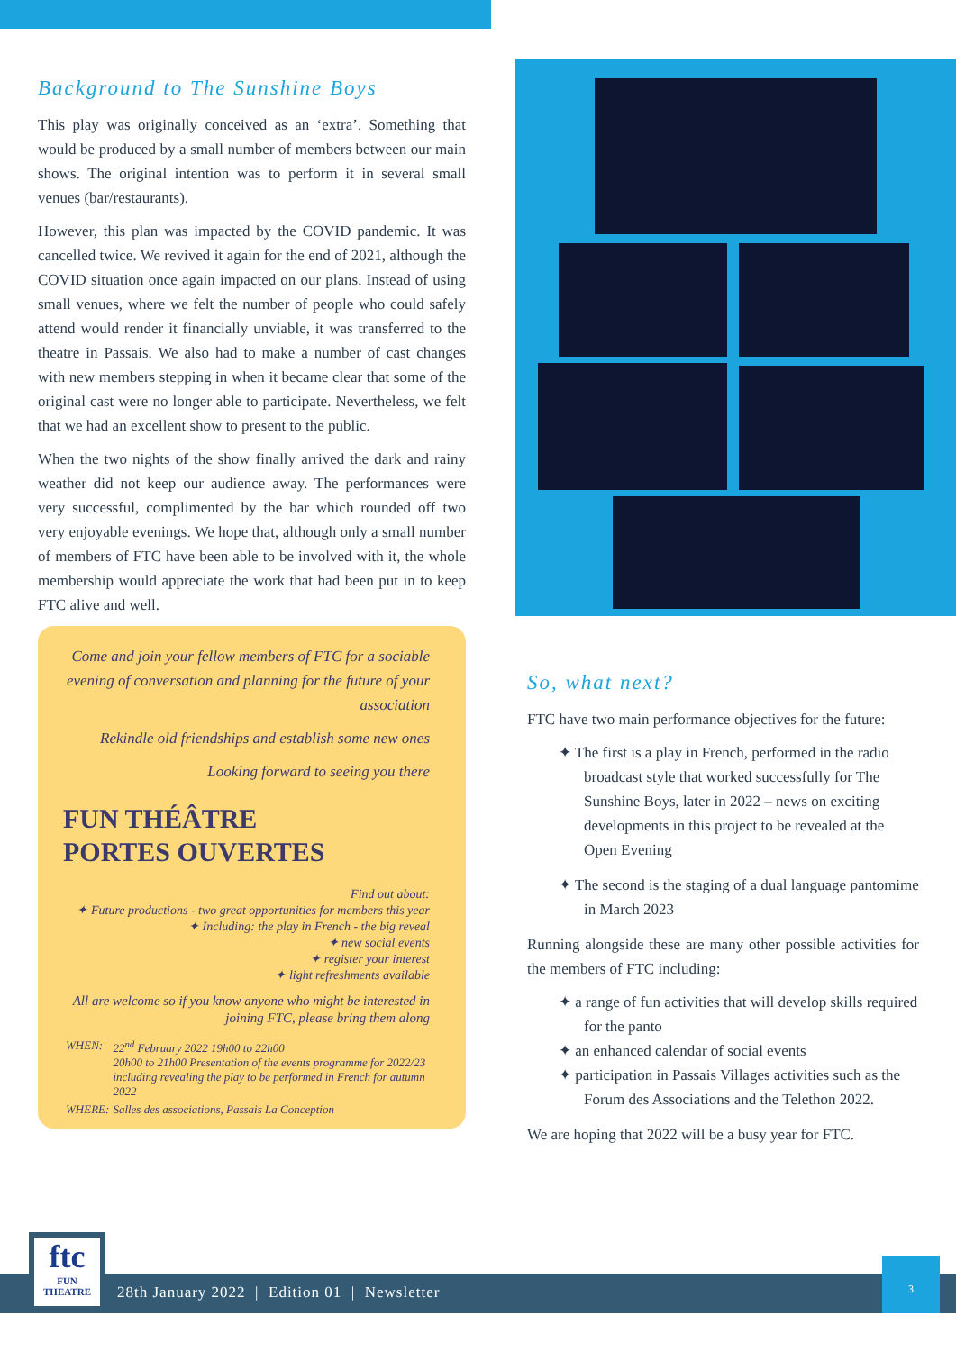Background to The Sunshine Boys
This play was originally conceived as an ‘extra’. Something that would be produced by a small number of members between our main shows. The original intention was to perform it in several small venues (bar/restaurants).
However, this plan was impacted by the COVID pandemic. It was cancelled twice. We revived it again for the end of 2021, although the COVID situation once again impacted on our plans. Instead of using small venues, where we felt the number of people who could safely attend would render it financially unviable, it was transferred to the theatre in Passais. We also had to make a number of cast changes with new members stepping in when it became clear that some of the original cast were no longer able to participate. Nevertheless, we felt that we had an excellent show to present to the public.
When the two nights of the show finally arrived the dark and rainy weather did not keep our audience away. The performances were very successful, complimented by the bar which rounded off two very enjoyable evenings. We hope that, although only a small number of members of FTC have been able to be involved with it, the whole membership would appreciate the work that had been put in to keep FTC alive and well.
Come and join your fellow members of FTC for a sociable evening of conversation and planning for the future of your association
Rekindle old friendships and establish some new ones
Looking forward to seeing you there
FUN THÉÂTRE
PORTES OUVERTES
Find out about:
✦ Future productions - two great opportunities for members this year
✦ Including: the play in French - the big reveal
✦ new social events
✦ register your interest
✦ light refreshments available
All are welcome so if you know anyone who might be interested in joining FTC, please bring them along
| WHEN: | 22<sup>nd</sup> February 2022 19h00 to 22h00 20h00 to 21h00 Presentation of the events programme for 2022/23 including revealing the play to be performed in French for autumn 2022 |
| WHERE: | Salles des associations, Passais La Conception |
So, what next?
FTC have two main performance objectives for the future:
✦ The first is a play in French, performed in the radio broadcast style that worked successfully for The Sunshine Boys, later in 2022 – news on exciting developments in this project to be revealed at the Open Evening
✦ The second is the staging of a dual language pantomime in March 2023
Running alongside these are many other possible activities for the members of FTC including:
✦ a range of fun activities that will develop skills required for the panto
✦ an enhanced calendar of social events
✦ participation in Passais Villages activities such as the Forum des Associations and the Telethon 2022.
We are hoping that 2022 will be a busy year for FTC.
28th January 2022 | Edition 01 | Newsletter
ftc
FUN THEATRE
3